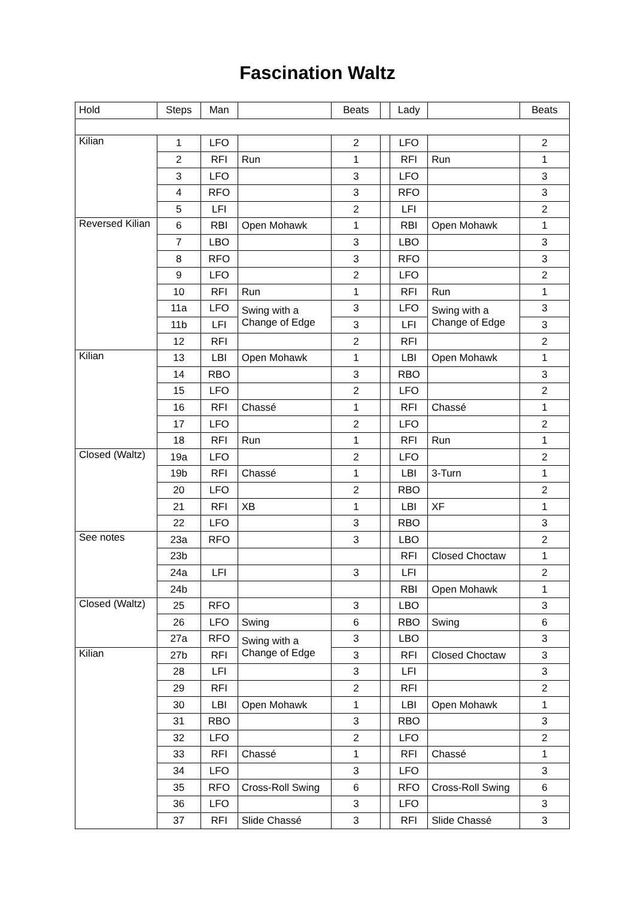Fascination Waltz
| Hold | Steps | Man | | Beats | | Lady | | Beats |
| --- | --- | --- | --- | --- | --- | --- | --- | --- |
| Kilian | 1 | LFO | | 2 | | LFO | | 2 |
| | 2 | RFI | Run | 1 | | RFI | Run | 1 |
| | 3 | LFO | | 3 | | LFO | | 3 |
| | 4 | RFO | | 3 | | RFO | | 3 |
| | 5 | LFI | | 2 | | LFI | | 2 |
| Reversed Kilian | 6 | RBI | Open Mohawk | 1 | | RBI | Open Mohawk | 1 |
| | 7 | LBO | | 3 | | LBO | | 3 |
| | 8 | RFO | | 3 | | RFO | | 3 |
| | 9 | LFO | | 2 | | LFO | | 2 |
| | 10 | RFI | Run | 1 | | RFI | Run | 1 |
| | 11a | LFO | Swing with a Change of Edge | 3 | | LFO | Swing with a Change of Edge | 3 |
| | 11b | LFI | | 3 | | LFI | | 3 |
| | 12 | RFI | | 2 | | RFI | | 2 |
| Kilian | 13 | LBI | Open Mohawk | 1 | | LBI | Open Mohawk | 1 |
| | 14 | RBO | | 3 | | RBO | | 3 |
| | 15 | LFO | | 2 | | LFO | | 2 |
| | 16 | RFI | Chassé | 1 | | RFI | Chassé | 1 |
| | 17 | LFO | | 2 | | LFO | | 2 |
| | 18 | RFI | Run | 1 | | RFI | Run | 1 |
| Closed (Waltz) | 19a | LFO | | 2 | | LFO | | 2 |
| | 19b | RFI | Chassé | 1 | | LBI | 3-Turn | 1 |
| | 20 | LFO | | 2 | | RBO | | 2 |
| | 21 | RFI | XB | 1 | | LBI | XF | 1 |
| | 22 | LFO | | 3 | | RBO | | 3 |
| See notes | 23a | RFO | | 3 | | LBO | | 2 |
| | 23b | | | | | RFI | Closed Choctaw | 1 |
| | 24a | LFI | | 3 | | LFI | | 2 |
| | 24b | | | | | RBI | Open Mohawk | 1 |
| Closed (Waltz) | 25 | RFO | | 3 | | LBO | | 3 |
| | 26 | LFO | Swing | 6 | | RBO | Swing | 6 |
| | 27a | RFO | Swing with a Change of Edge | 3 | | LBO | | 3 |
| Kilian | 27b | RFI | | 3 | | RFI | Closed Choctaw | 3 |
| | 28 | LFI | | 3 | | LFI | | 3 |
| | 29 | RFI | | 2 | | RFI | | 2 |
| | 30 | LBI | Open Mohawk | 1 | | LBI | Open Mohawk | 1 |
| | 31 | RBO | | 3 | | RBO | | 3 |
| | 32 | LFO | | 2 | | LFO | | 2 |
| | 33 | RFI | Chassé | 1 | | RFI | Chassé | 1 |
| | 34 | LFO | | 3 | | LFO | | 3 |
| | 35 | RFO | Cross-Roll Swing | 6 | | RFO | Cross-Roll Swing | 6 |
| | 36 | LFO | | 3 | | LFO | | 3 |
| | 37 | RFI | Slide Chassé | 3 | | RFI | Slide Chassé | 3 |